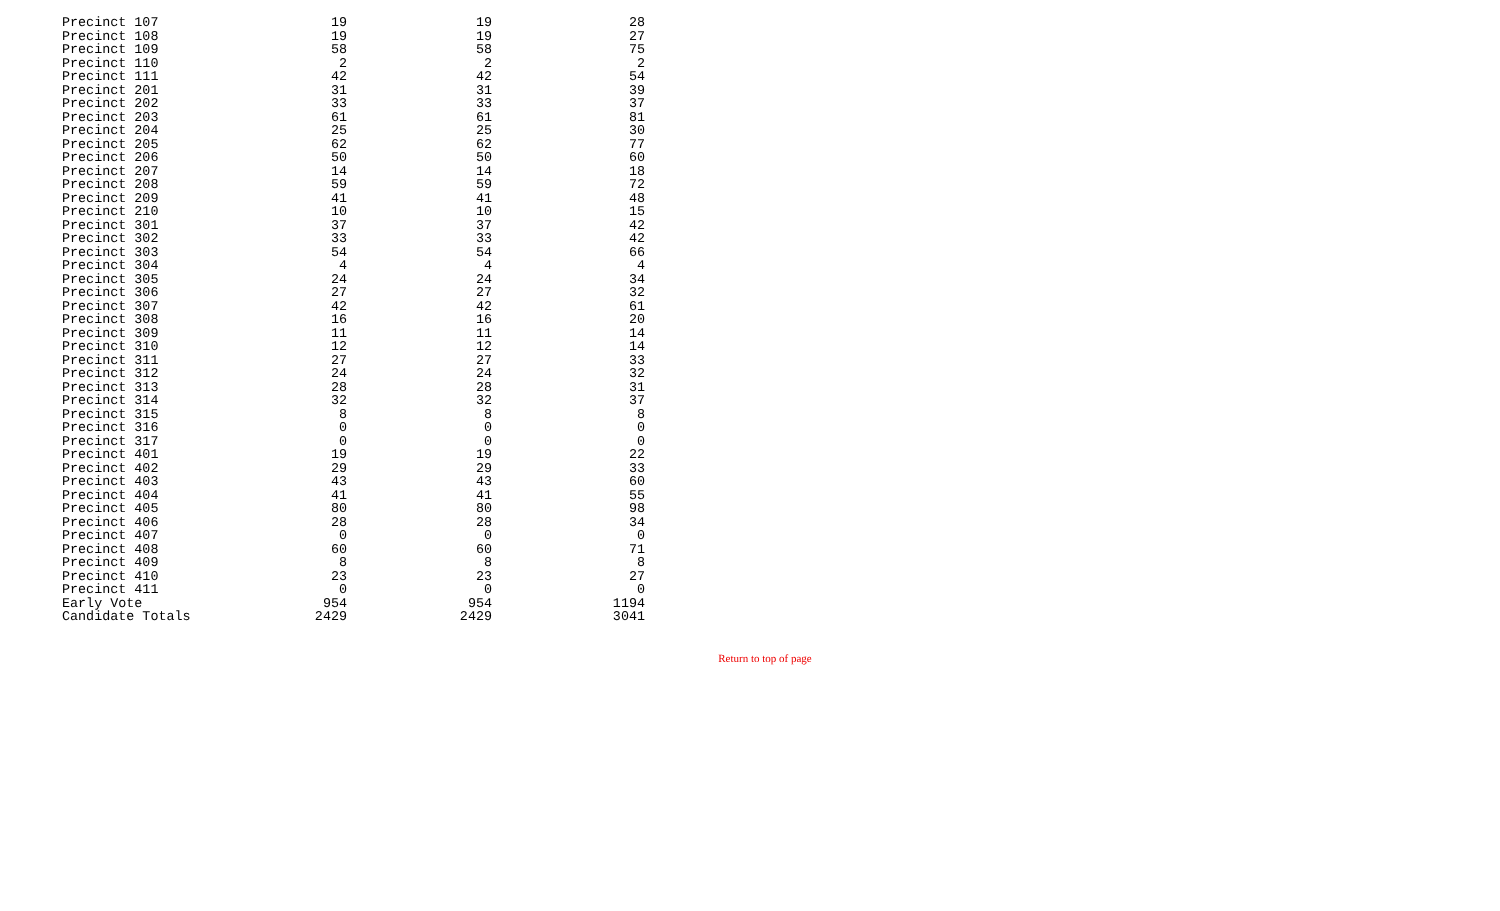| Precinct 107 | 19 | 19 | 28 |
| Precinct 108 | 19 | 19 | 27 |
| Precinct 109 | 58 | 58 | 75 |
| Precinct 110 | 2 | 2 | 2 |
| Precinct 111 | 42 | 42 | 54 |
| Precinct 201 | 31 | 31 | 39 |
| Precinct 202 | 33 | 33 | 37 |
| Precinct 203 | 61 | 61 | 81 |
| Precinct 204 | 25 | 25 | 30 |
| Precinct 205 | 62 | 62 | 77 |
| Precinct 206 | 50 | 50 | 60 |
| Precinct 207 | 14 | 14 | 18 |
| Precinct 208 | 59 | 59 | 72 |
| Precinct 209 | 41 | 41 | 48 |
| Precinct 210 | 10 | 10 | 15 |
| Precinct 301 | 37 | 37 | 42 |
| Precinct 302 | 33 | 33 | 42 |
| Precinct 303 | 54 | 54 | 66 |
| Precinct 304 | 4 | 4 | 4 |
| Precinct 305 | 24 | 24 | 34 |
| Precinct 306 | 27 | 27 | 32 |
| Precinct 307 | 42 | 42 | 61 |
| Precinct 308 | 16 | 16 | 20 |
| Precinct 309 | 11 | 11 | 14 |
| Precinct 310 | 12 | 12 | 14 |
| Precinct 311 | 27 | 27 | 33 |
| Precinct 312 | 24 | 24 | 32 |
| Precinct 313 | 28 | 28 | 31 |
| Precinct 314 | 32 | 32 | 37 |
| Precinct 315 | 8 | 8 | 8 |
| Precinct 316 | 0 | 0 | 0 |
| Precinct 317 | 0 | 0 | 0 |
| Precinct 401 | 19 | 19 | 22 |
| Precinct 402 | 29 | 29 | 33 |
| Precinct 403 | 43 | 43 | 60 |
| Precinct 404 | 41 | 41 | 55 |
| Precinct 405 | 80 | 80 | 98 |
| Precinct 406 | 28 | 28 | 34 |
| Precinct 407 | 0 | 0 | 0 |
| Precinct 408 | 60 | 60 | 71 |
| Precinct 409 | 8 | 8 | 8 |
| Precinct 410 | 23 | 23 | 27 |
| Precinct 411 | 0 | 0 | 0 |
| Early Vote | 954 | 954 | 1194 |
| Candidate Totals | 2429 | 2429 | 3041 |
Return to top of page